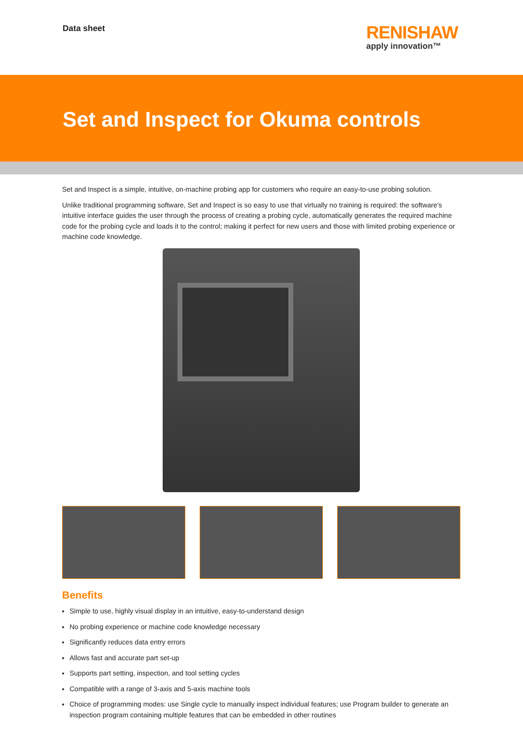Data sheet
RENISHAW
apply innovation™
Set and Inspect for Okuma controls
Set and Inspect is a simple, intuitive, on-machine probing app for customers who require an easy-to-use probing solution.
Unlike traditional programming software, Set and Inspect is so easy to use that virtually no training is required: the software's intuitive interface guides the user through the process of creating a probing cycle, automatically generates the required machine code for the probing cycle and loads it to the control; making it perfect for new users and those with limited probing experience or machine code knowledge.
Benefits
Simple to use, highly visual display in an intuitive, easy-to-understand design
No probing experience or machine code knowledge necessary
Significantly reduces data entry errors
Allows fast and accurate part set-up
Supports part setting, inspection, and tool setting cycles
Compatible with a range of 3-axis and 5-axis machine tools
Choice of programming modes: use Single cycle to manually inspect individual features; use Program builder to generate an inspection program containing multiple features that can be embedded in other routines